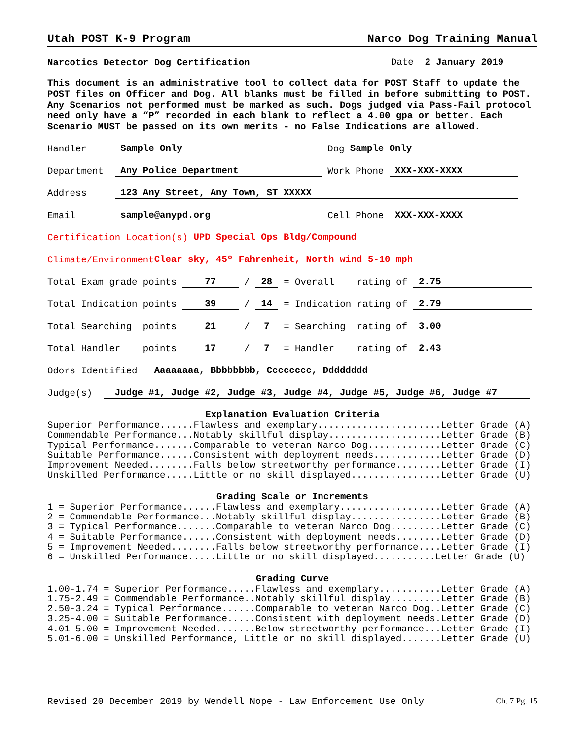Utah POST K-9 Program Narco Dog Training Manual
Narcotics Detector Dog Certification Date 2 January 2019
This document is an administrative tool to collect data for POST Staff to update the POST files on Officer and Dog. All blanks must be filled in before submitting to POST. Any Scenarios not performed must be marked as such. Dogs judged via Pass-Fail protocol need only have a “P” recorded in each blank to reflect a 4.00 gpa or better. Each Scenario MUST be passed on its own merits - no False Indications are allowed.
Handler Sample Only Dog Sample Only
Department Any Police Department Work Phone XXX-XXX-XXXX
Address 123 Any Street, Any Town, ST XXXXX
Email sample@anypd.org Cell Phone XXX-XXX-XXXX
Certification Location(s) UPD Special Ops Bldg/Compound
Climate/Environment Clear sky, 45º Fahrenheit, North wind 5-10 mph
Total Exam grade points 77 / 28 = Overall rating of 2.75
Total Indication points 39 / 14 = Indication rating of 2.79
Total Searching points 21 / 7 = Searching rating of 3.00
Total Handler points 17 / 7 = Handler rating of 2.43
Odors Identified Aaaaaaaa, Bbbbbbbb, Cccccccc, Dddddddd
Judge(s) Judge #1, Judge #2, Judge #3, Judge #4, Judge #5, Judge #6, Judge #7
Explanation Evaluation Criteria
Superior Performance......Flawless and exemplary......................Letter Grade (A)
Commendable Performance...Notably skillful display....................Letter Grade (B)
Typical Performance.......Comparable to veteran Narco Dog.............Letter Grade (C)
Suitable Performance......Consistent with deployment needs............Letter Grade (D)
Improvement Needed........Falls below streetworthy performance........Letter Grade (I)
Unskilled Performance.....Little or no skill displayed................Letter Grade (U)
Grading Scale or Increments
1 = Superior Performance......Flawless and exemplary..................Letter Grade (A)
2 = Commendable Performance...Notably skillful display................Letter Grade (B)
3 = Typical Performance.......Comparable to veteran Narco Dog.........Letter Grade (C)
4 = Suitable Performance......Consistent with deployment needs........Letter Grade (D)
5 = Improvement Needed........Falls below streetworthy performance....Letter Grade (I)
6 = Unskilled Performance.....Little or no skill displayed...........Letter Grade (U)
Grading Curve
1.00-1.74 = Superior Performance.....Flawless and exemplary...........Letter Grade (A)
1.75-2.49 = Commendable Performance..Notably skillful display.........Letter Grade (B)
2.50-3.24 = Typical Performance......Comparable to veteran Narco Dog..Letter Grade (C)
3.25-4.00 = Suitable Performance.....Consistent with deployment needs.Letter Grade (D)
4.01-5.00 = Improvement Needed.......Below streetworthy performance...Letter Grade (I)
5.01-6.00 = Unskilled Performance, Little or no skill displayed.......Letter Grade (U)
Revised 20 December 2019 by Wendell Nope - Law Enforcement Use Only Ch. 7 Pg. 15